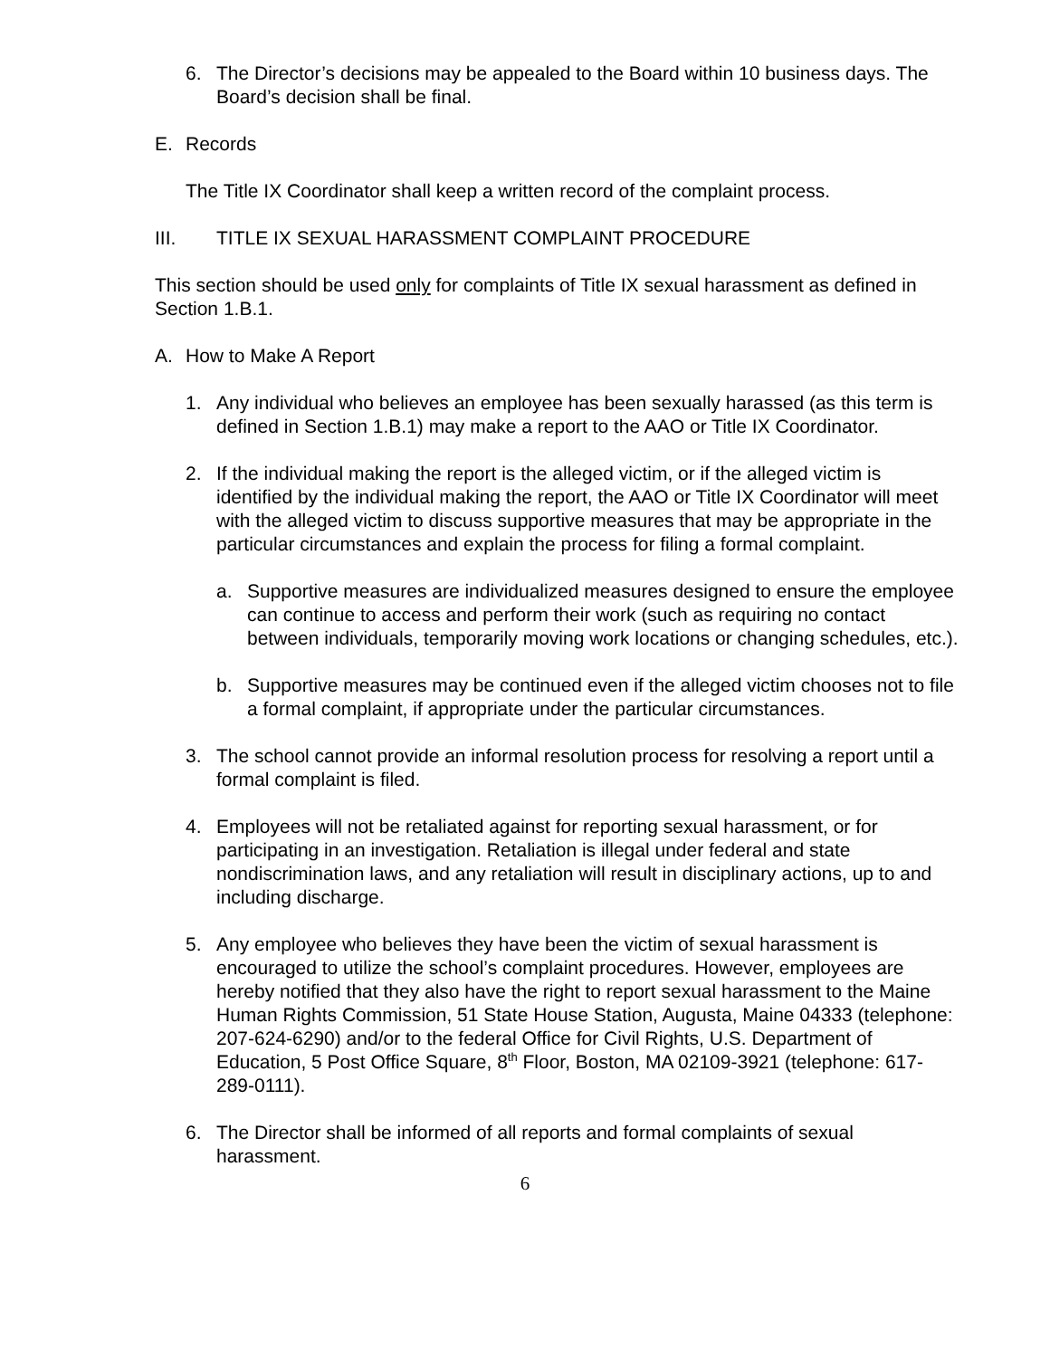6. The Director’s decisions may be appealed to the Board within 10 business days. The Board’s decision shall be final.
E. Records
The Title IX Coordinator shall keep a written record of the complaint process.
III. TITLE IX SEXUAL HARASSMENT COMPLAINT PROCEDURE
This section should be used only for complaints of Title IX sexual harassment as defined in Section 1.B.1.
A. How to Make A Report
1. Any individual who believes an employee has been sexually harassed (as this term is defined in Section 1.B.1) may make a report to the AAO or Title IX Coordinator.
2. If the individual making the report is the alleged victim, or if the alleged victim is identified by the individual making the report, the AAO or Title IX Coordinator will meet with the alleged victim to discuss supportive measures that may be appropriate in the particular circumstances and explain the process for filing a formal complaint.
a. Supportive measures are individualized measures designed to ensure the employee can continue to access and perform their work (such as requiring no contact between individuals, temporarily moving work locations or changing schedules, etc.).
b. Supportive measures may be continued even if the alleged victim chooses not to file a formal complaint, if appropriate under the particular circumstances.
3. The school cannot provide an informal resolution process for resolving a report until a formal complaint is filed.
4. Employees will not be retaliated against for reporting sexual harassment, or for participating in an investigation. Retaliation is illegal under federal and state nondiscrimination laws, and any retaliation will result in disciplinary actions, up to and including discharge.
5. Any employee who believes they have been the victim of sexual harassment is encouraged to utilize the school’s complaint procedures. However, employees are hereby notified that they also have the right to report sexual harassment to the Maine Human Rights Commission, 51 State House Station, Augusta, Maine 04333 (telephone: 207-624-6290) and/or to the federal Office for Civil Rights, U.S. Department of Education, 5 Post Office Square, 8<sup>th</sup> Floor, Boston, MA 02109-3921 (telephone: 617-289-0111).
6. The Director shall be informed of all reports and formal complaints of sexual harassment.
6